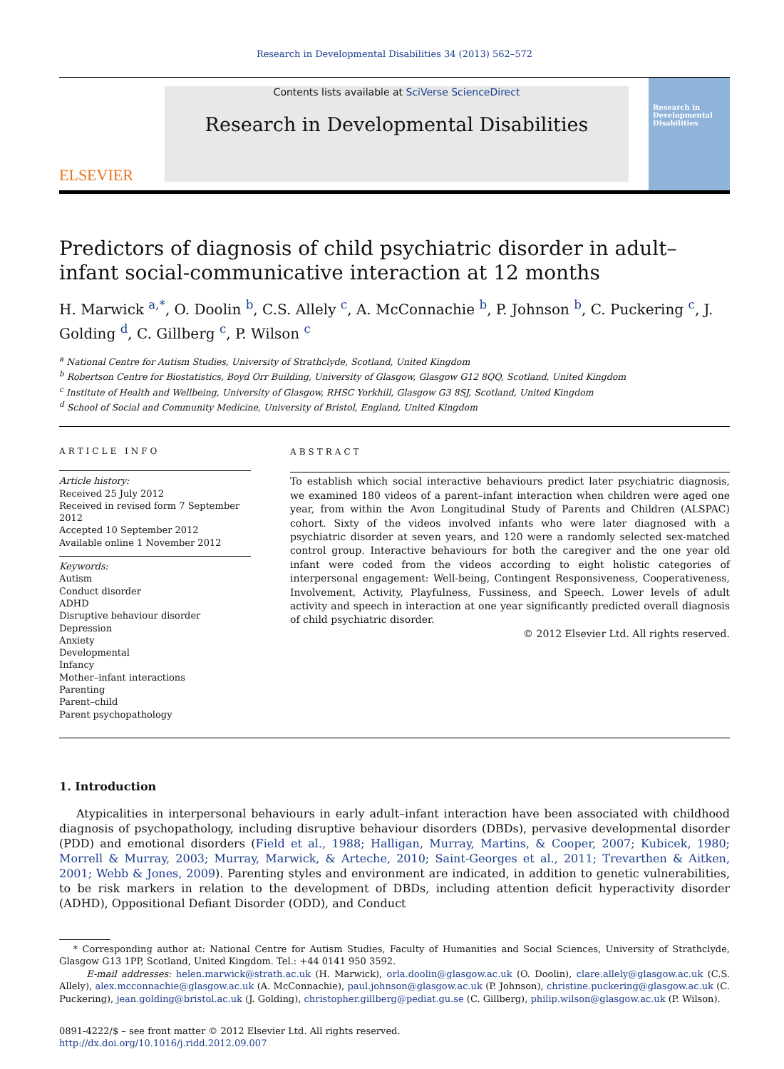Research in Developmental Disabilities 34 (2013) 562–572
ELSEVIER
Contents lists available at SciVerse ScienceDirect
Research in Developmental Disabilities
Research in Developmental Disabilities
Predictors of diagnosis of child psychiatric disorder in adult–infant social-communicative interaction at 12 months
H. Marwick <sup>a,*</sup>, O. Doolin <sup>b</sup>, C.S. Allely <sup>c</sup>, A. McConnachie <sup>b</sup>, P. Johnson <sup>b</sup>, C. Puckering <sup>c</sup>, J. Golding <sup>d</sup>, C. Gillberg <sup>c</sup>, P. Wilson <sup>c</sup>
<sup>a</sup> National Centre for Autism Studies, University of Strathclyde, Scotland, United Kingdom
<sup>b</sup> Robertson Centre for Biostatistics, Boyd Orr Building, University of Glasgow, Glasgow G12 8QQ, Scotland, United Kingdom
<sup>c</sup> Institute of Health and Wellbeing, University of Glasgow, RHSC Yorkhill, Glasgow G3 8SJ, Scotland, United Kingdom
<sup>d</sup> School of Social and Community Medicine, University of Bristol, England, United Kingdom
ARTICLE INFO
Article history:
Received 25 July 2012
Received in revised form 7 September 2012
Accepted 10 September 2012
Available online 1 November 2012
Keywords:
Autism
Conduct disorder
ADHD
Disruptive behaviour disorder
Depression
Anxiety
Developmental
Infancy
Mother–infant interactions
Parenting
Parent–child
Parent psychopathology
ABSTRACT
To establish which social interactive behaviours predict later psychiatric diagnosis, we examined 180 videos of a parent–infant interaction when children were aged one year, from within the Avon Longitudinal Study of Parents and Children (ALSPAC) cohort. Sixty of the videos involved infants who were later diagnosed with a psychiatric disorder at seven years, and 120 were a randomly selected sex-matched control group. Interactive behaviours for both the caregiver and the one year old infant were coded from the videos according to eight holistic categories of interpersonal engagement: Well-being, Contingent Responsiveness, Cooperativeness, Involvement, Activity, Playfulness, Fussiness, and Speech. Lower levels of adult activity and speech in interaction at one year significantly predicted overall diagnosis of child psychiatric disorder.
© 2012 Elsevier Ltd. All rights reserved.
1. Introduction
Atypicalities in interpersonal behaviours in early adult–infant interaction have been associated with childhood diagnosis of psychopathology, including disruptive behaviour disorders (DBDs), pervasive developmental disorder (PDD) and emotional disorders (Field et al., 1988; Halligan, Murray, Martins, & Cooper, 2007; Kubicek, 1980; Morrell & Murray, 2003; Murray, Marwick, & Arteche, 2010; Saint-Georges et al., 2011; Trevarthen & Aitken, 2001; Webb & Jones, 2009). Parenting styles and environment are indicated, in addition to genetic vulnerabilities, to be risk markers in relation to the development of DBDs, including attention deficit hyperactivity disorder (ADHD), Oppositional Defiant Disorder (ODD), and Conduct
* Corresponding author at: National Centre for Autism Studies, Faculty of Humanities and Social Sciences, University of Strathclyde, Glasgow G13 1PP, Scotland, United Kingdom. Tel.: +44 0141 950 3592.
E-mail addresses: helen.marwick@strath.ac.uk (H. Marwick), orla.doolin@glasgow.ac.uk (O. Doolin), clare.allely@glasgow.ac.uk (C.S. Allely), alex.mcconnachie@glasgow.ac.uk (A. McConnachie), paul.johnson@glasgow.ac.uk (P. Johnson), christine.puckering@glasgow.ac.uk (C. Puckering), jean.golding@bristol.ac.uk (J. Golding), christopher.gillberg@pediat.gu.se (C. Gillberg), philip.wilson@glasgow.ac.uk (P. Wilson).
0891-4222/$ – see front matter © 2012 Elsevier Ltd. All rights reserved.
http://dx.doi.org/10.1016/j.ridd.2012.09.007